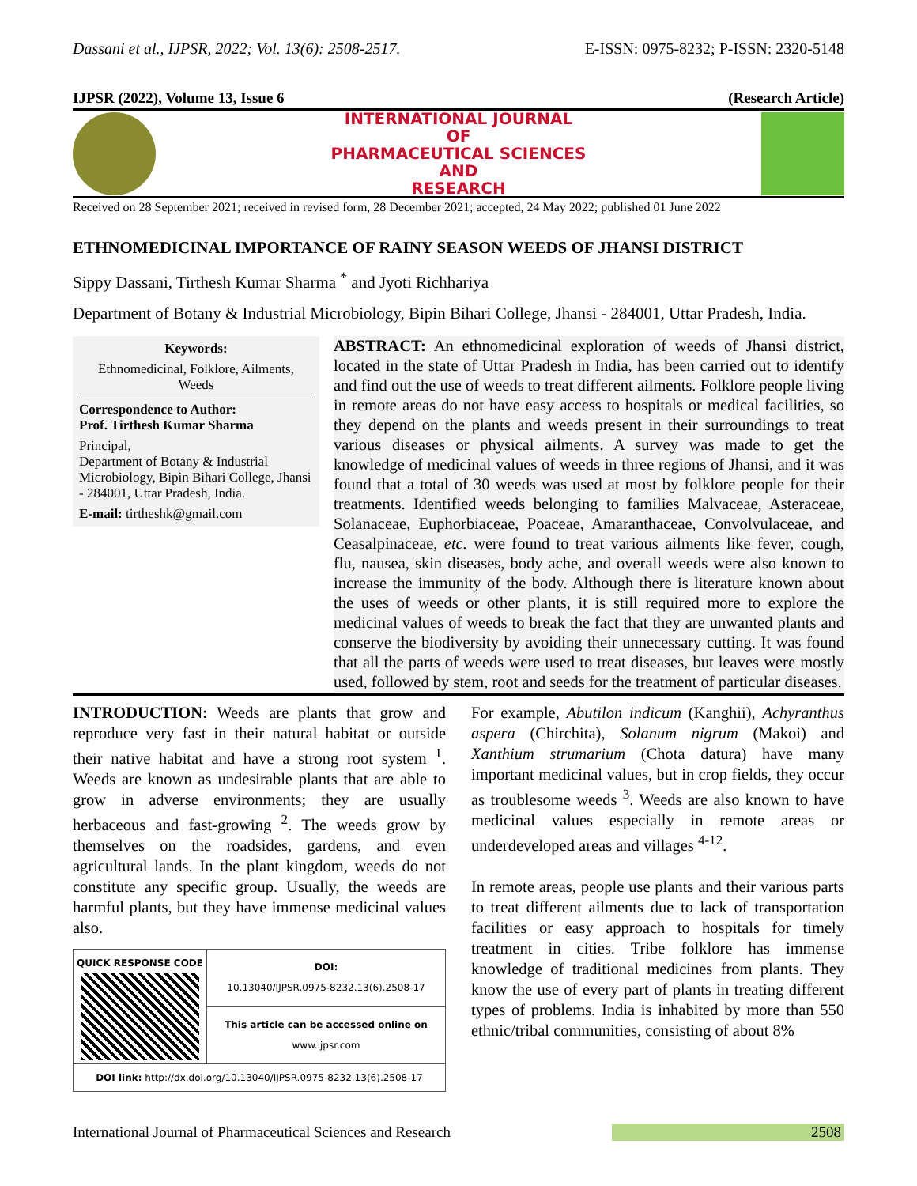Dassani et al., IJPSR, 2022; Vol. 13(6): 2508-2517. E-ISSN: 0975-8232; P-ISSN: 2320-5148
IJPSR (2022), Volume 13, Issue 6 (Research Article)
INTERNATIONAL JOURNAL
OF
PHARMACEUTICAL SCIENCES
AND
RESEARCH
Received on 28 September 2021; received in revised form, 28 December 2021; accepted, 24 May 2022; published 01 June 2022
ETHNOMEDICINAL IMPORTANCE OF RAINY SEASON WEEDS OF JHANSI DISTRICT
Sippy Dassani, Tirthesh Kumar Sharma <sup>*</sup> and Jyoti Richhariya
Department of Botany & Industrial Microbiology, Bipin Bihari College, Jhansi - 284001, Uttar Pradesh, India.
Keywords:
Ethnomedicinal, Folklore, Ailments, Weeds
Correspondence to Author:
Prof. Tirthesh Kumar Sharma
Principal,
Department of Botany & Industrial Microbiology, Bipin Bihari College, Jhansi - 284001, Uttar Pradesh, India.
E-mail: tirtheshk@gmail.com
ABSTRACT: An ethnomedicinal exploration of weeds of Jhansi district, located in the state of Uttar Pradesh in India, has been carried out to identify and find out the use of weeds to treat different ailments. Folklore people living in remote areas do not have easy access to hospitals or medical facilities, so they depend on the plants and weeds present in their surroundings to treat various diseases or physical ailments. A survey was made to get the knowledge of medicinal values of weeds in three regions of Jhansi, and it was found that a total of 30 weeds was used at most by folklore people for their treatments. Identified weeds belonging to families Malvaceae, Asteraceae, Solanaceae, Euphorbiaceae, Poaceae, Amaranthaceae, Convolvulaceae, and Ceasalpinaceae, etc. were found to treat various ailments like fever, cough, flu, nausea, skin diseases, body ache, and overall weeds were also known to increase the immunity of the body. Although there is literature known about the uses of weeds or other plants, it is still required more to explore the medicinal values of weeds to break the fact that they are unwanted plants and conserve the biodiversity by avoiding their unnecessary cutting. It was found that all the parts of weeds were used to treat diseases, but leaves were mostly used, followed by stem, root and seeds for the treatment of particular diseases.
INTRODUCTION: Weeds are plants that grow and reproduce very fast in their natural habitat or outside their native habitat and have a strong root system <sup>1</sup>. Weeds are known as undesirable plants that are able to grow in adverse environments; they are usually herbaceous and fast-growing <sup>2</sup>. The weeds grow by themselves on the roadsides, gardens, and even agricultural lands. In the plant kingdom, weeds do not constitute any specific group. Usually, the weeds are harmful plants, but they have immense medicinal values also.
| QUICK RESPONSE CODE | DOI: 10.13040/IJPSR.0975-8232.13(6).2508-17 |
| | This article can be accessed online on www.ijpsr.com |
| DOI link: http://dx.doi.org/10.13040/IJPSR.0975-8232.13(6).2508-17 | |
For example, Abutilon indicum (Kanghii), Achyranthus aspera (Chirchita), Solanum nigrum (Makoi) and Xanthium strumarium (Chota datura) have many important medicinal values, but in crop fields, they occur as troublesome weeds <sup>3</sup>. Weeds are also known to have medicinal values especially in remote areas or underdeveloped areas and villages <sup>4-12</sup>.
In remote areas, people use plants and their various parts to treat different ailments due to lack of transportation facilities or easy approach to hospitals for timely treatment in cities. Tribe folklore has immense knowledge of traditional medicines from plants. They know the use of every part of plants in treating different types of problems. India is inhabited by more than 550 ethnic/tribal communities, consisting of about 8%
International Journal of Pharmaceutical Sciences and Research 2508